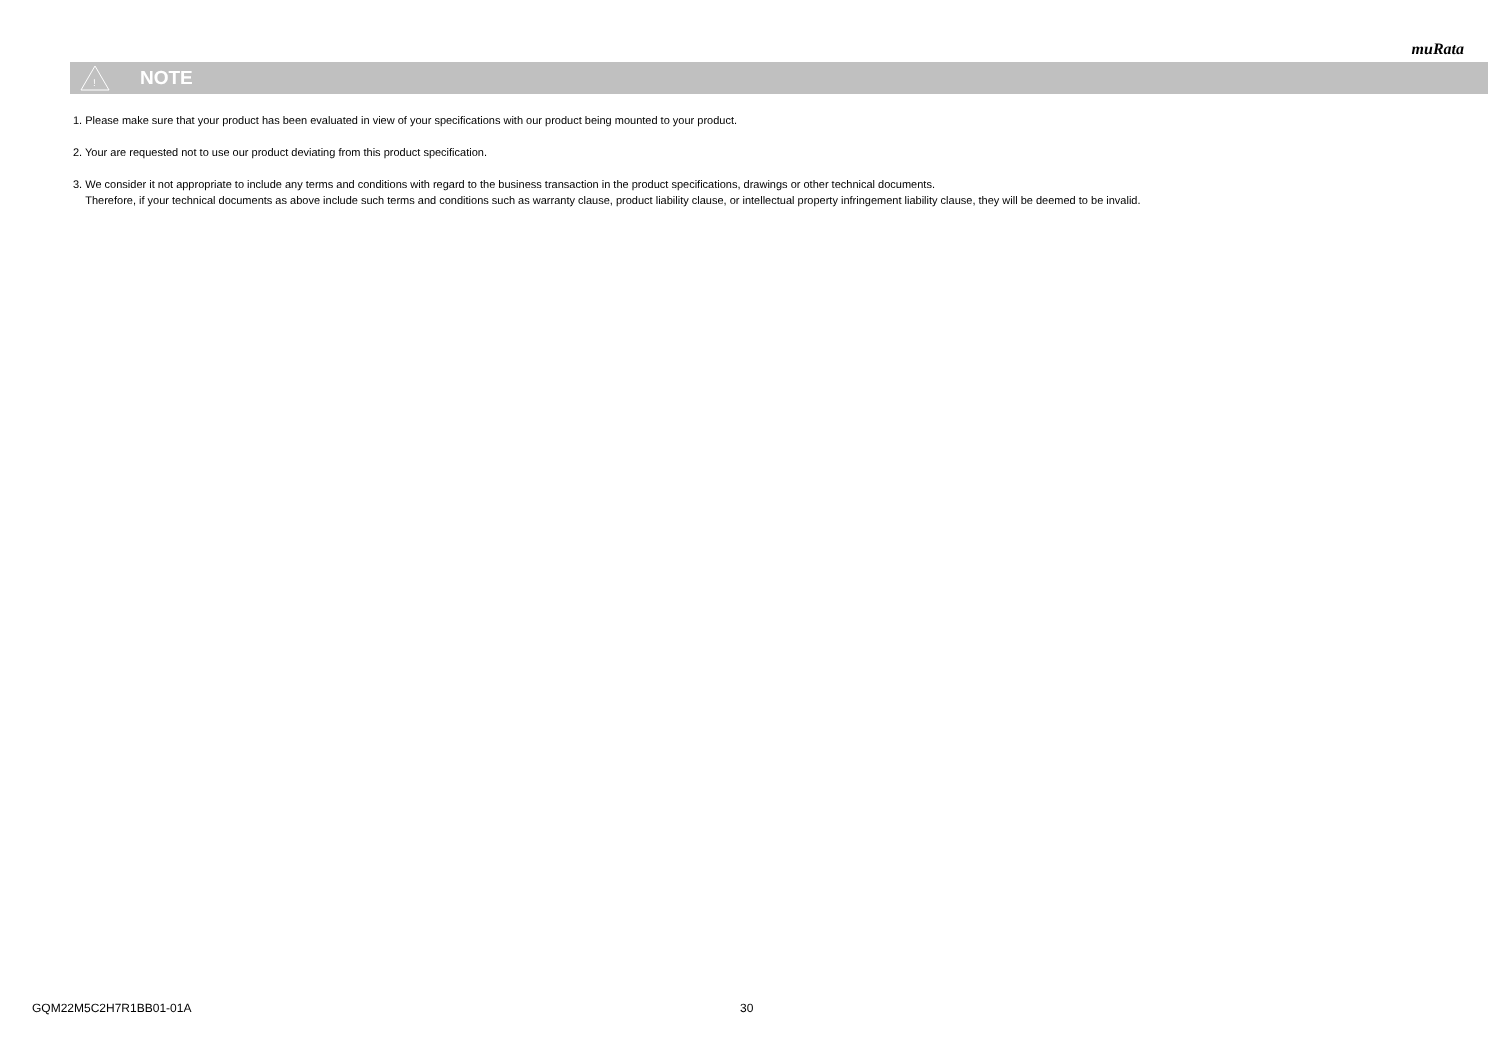muRata
!
NOTE
1. Please make sure that your product has been evaluated in view of your specifications with our product being mounted to your product.
2. Your are requested not to use our product deviating from this product specification.
3. We consider it not appropriate to include any terms and conditions with regard to the business transaction in the product specifications, drawings or other technical documents.
Therefore, if your technical documents as above include such terms and conditions such as warranty clause, product liability clause, or intellectual property infringement liability clause, they will be deemed to be invalid.
GQM22M5C2H7R1BB01-01A 30